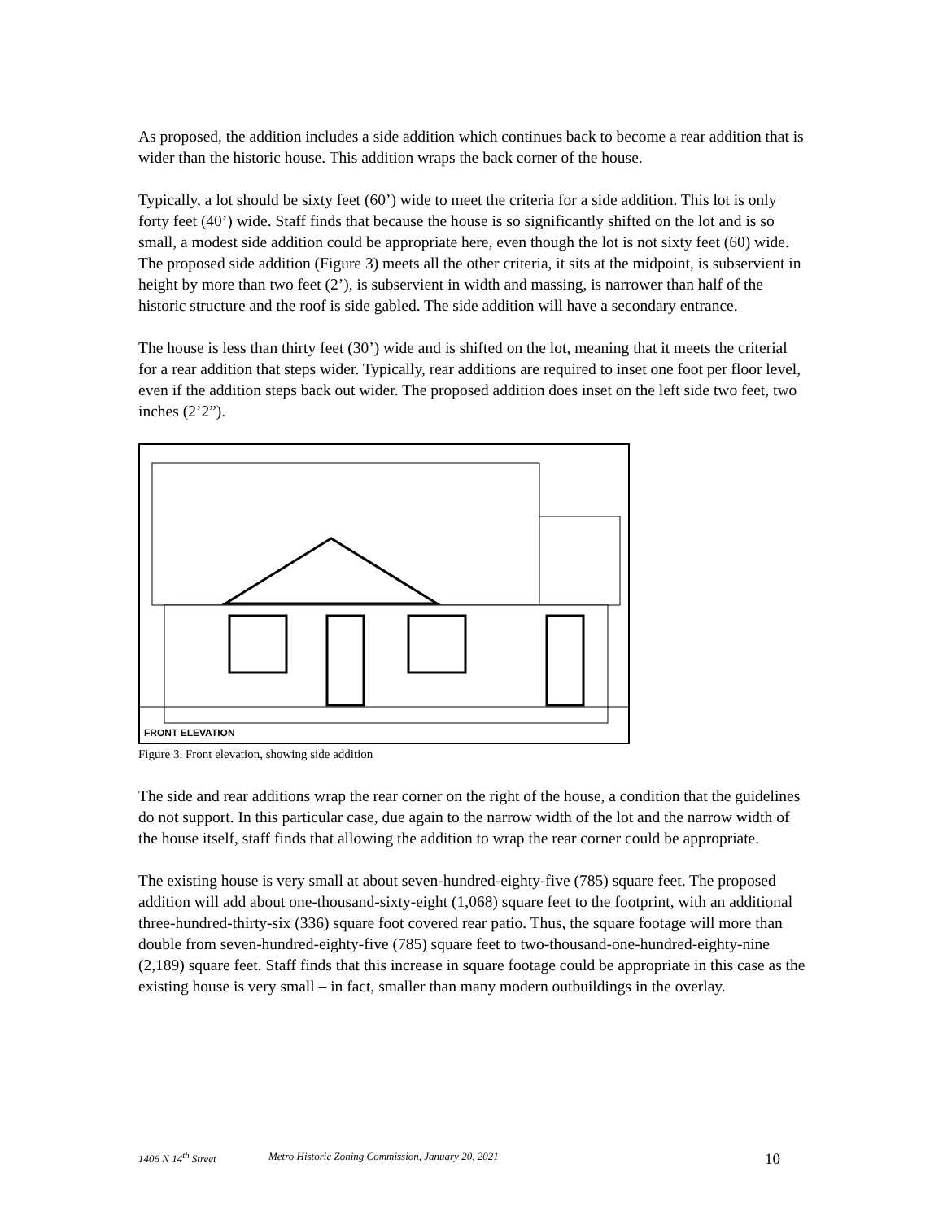As proposed, the addition includes a side addition which continues back to become a rear addition that is wider than the historic house. This addition wraps the back corner of the house.
Typically, a lot should be sixty feet (60’) wide to meet the criteria for a side addition. This lot is only forty feet (40’) wide. Staff finds that because the house is so significantly shifted on the lot and is so small, a modest side addition could be appropriate here, even though the lot is not sixty feet (60) wide. The proposed side addition (Figure 3) meets all the other criteria, it sits at the midpoint, is subservient in height by more than two feet (2’), is subservient in width and massing, is narrower than half of the historic structure and the roof is side gabled. The side addition will have a secondary entrance.
The house is less than thirty feet (30’) wide and is shifted on the lot, meaning that it meets the criterial for a rear addition that steps wider. Typically, rear additions are required to inset one foot per floor level, even if the addition steps back out wider. The proposed addition does inset on the left side two feet, two inches (2’2”).
FRONT ELEVATION
Figure 3. Front elevation, showing side addition
The side and rear additions wrap the rear corner on the right of the house, a condition that the guidelines do not support. In this particular case, due again to the narrow width of the lot and the narrow width of the house itself, staff finds that allowing the addition to wrap the rear corner could be appropriate.
The existing house is very small at about seven-hundred-eighty-five (785) square feet. The proposed addition will add about one-thousand-sixty-eight (1,068) square feet to the footprint, with an additional three-hundred-thirty-six (336) square foot covered rear patio. Thus, the square footage will more than double from seven-hundred-eighty-five (785) square feet to two-thousand-one-hundred-eighty-nine (2,189) square feet. Staff finds that this increase in square footage could be appropriate in this case as the existing house is very small – in fact, smaller than many modern outbuildings in the overlay.
1406 N 14<sup>th</sup> Street Metro Historic Zoning Commission, January 20, 2021 10